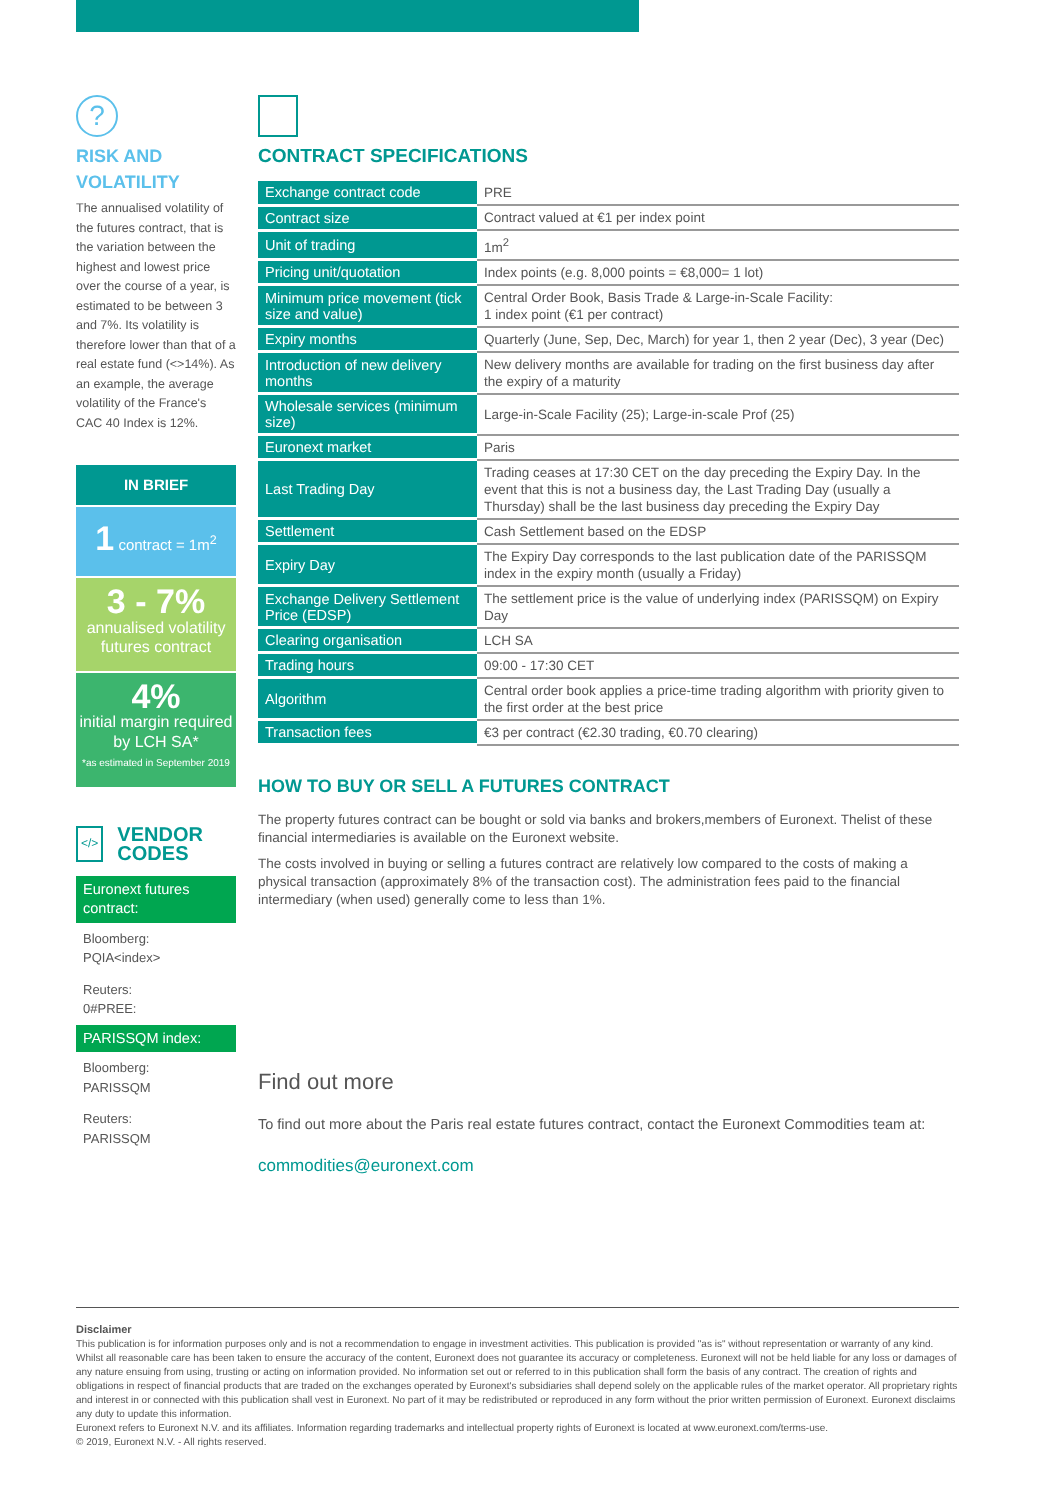?
RISK AND
VOLATILITY
The annualised volatility of the futures contract, that is the variation between the highest and lowest price over the course of a year, is estimated to be between 3 and 7%. Its volatility is therefore lower than that of a real estate fund (<>14%). As an example, the average volatility of the France's CAC 40 Index is 12%.
IN BRIEF
1 contract = 1m<sup>2</sup>
3 - 7%
annualised volatility futures contract
4%
initial margin required by LCH SA*
*as estimated in September 2019
</> VENDOR
CODES
Euronext futures contract:
Bloomberg:
PQIA<index>
Reuters:
0#PREE:
PARISSQM index:
Bloomberg:
PARISSQM
Reuters:
PARISSQM
CONTRACT SPECIFICATIONS
| Exchange contract code | PRE |
| Contract size | Contract valued at €1 per index point |
| Unit of trading | 1m<sup>2</sup> |
| Pricing unit/quotation | Index points (e.g. 8,000 points = €8,000= 1 lot) |
| Minimum price movement (tick size and value) | Central Order Book, Basis Trade & Large-in-Scale Facility: 1 index point (€1 per contract) |
| Expiry months | Quarterly (June, Sep, Dec, March) for year 1, then 2 year (Dec), 3 year (Dec) |
| Introduction of new delivery months | New delivery months are available for trading on the first business day after the expiry of a maturity |
| Wholesale services (minimum size) | Large-in-Scale Facility (25); Large-in-scale Prof (25) |
| Euronext market | Paris |
| Last Trading Day | Trading ceases at 17:30 CET on the day preceding the Expiry Day. In the event that this is not a business day, the Last Trading Day (usually a Thursday) shall be the last business day preceding the Expiry Day |
| Settlement | Cash Settlement based on the EDSP |
| Expiry Day | The Expiry Day corresponds to the last publication date of the PARISSQM index in the expiry month (usually a Friday) |
| Exchange Delivery Settlement Price (EDSP) | The settlement price is the value of underlying index (PARISSQM) on Expiry Day |
| Clearing organisation | LCH SA |
| Trading hours | 09:00 - 17:30 CET |
| Algorithm | Central order book applies a price-time trading algorithm with priority given to the first order at the best price |
| Transaction fees | €3 per contract (€2.30 trading, €0.70 clearing) |
HOW TO BUY OR SELL A FUTURES CONTRACT
The property futures contract can be bought or sold via banks and brokers,members of Euronext. Thelist of these financial intermediaries is available on the Euronext website.
The costs involved in buying or selling a futures contract are relatively low compared to the costs of making a physical transaction (approximately 8% of the transaction cost). The administration fees paid to the financial intermediary (when used) generally come to less than 1%.
Find out more
To find out more about the Paris real estate futures contract, contact the Euronext Commodities team at:
commodities@euronext.com
Disclaimer
This publication is for information purposes only and is not a recommendation to engage in investment activities. This publication is provided "as is" without representation or warranty of any kind. Whilst all reasonable care has been taken to ensure the accuracy of the content, Euronext does not guarantee its accuracy or completeness. Euronext will not be held liable for any loss or damages of any nature ensuing from using, trusting or acting on information provided. No information set out or referred to in this publication shall form the basis of any contract. The creation of rights and obligations in respect of financial products that are traded on the exchanges operated by Euronext's subsidiaries shall depend solely on the applicable rules of the market operator. All proprietary rights and interest in or connected with this publication shall vest in Euronext. No part of it may be redistributed or reproduced in any form without the prior written permission of Euronext. Euronext disclaims any duty to update this information.
Euronext refers to Euronext N.V. and its affiliates. Information regarding trademarks and intellectual property rights of Euronext is located at www.euronext.com/terms-use.
© 2019, Euronext N.V. - All rights reserved.